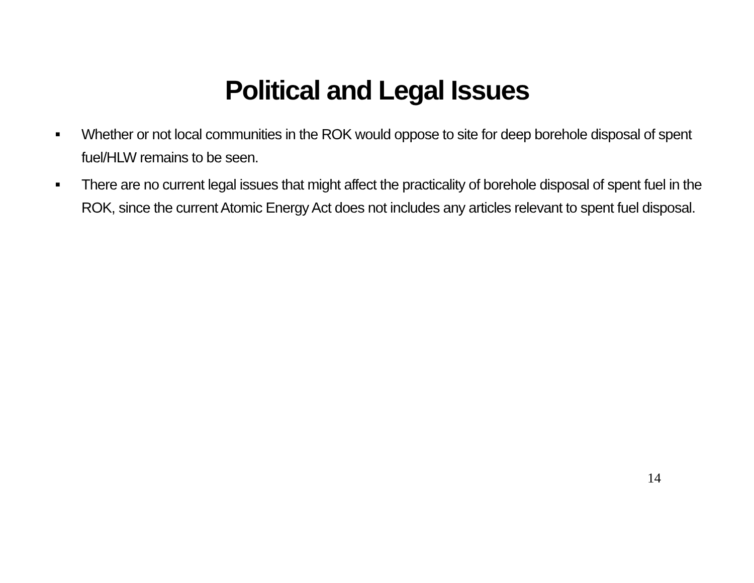Political and Legal Issues
■ Whether or not local communities in the ROK would oppose to site for deep borehole disposal of spent fuel/HLW remains to be seen.
■ There are no current legal issues that might affect the practicality of borehole disposal of spent fuel in the ROK, since the current Atomic Energy Act does not includes any articles relevant to spent fuel disposal.
14